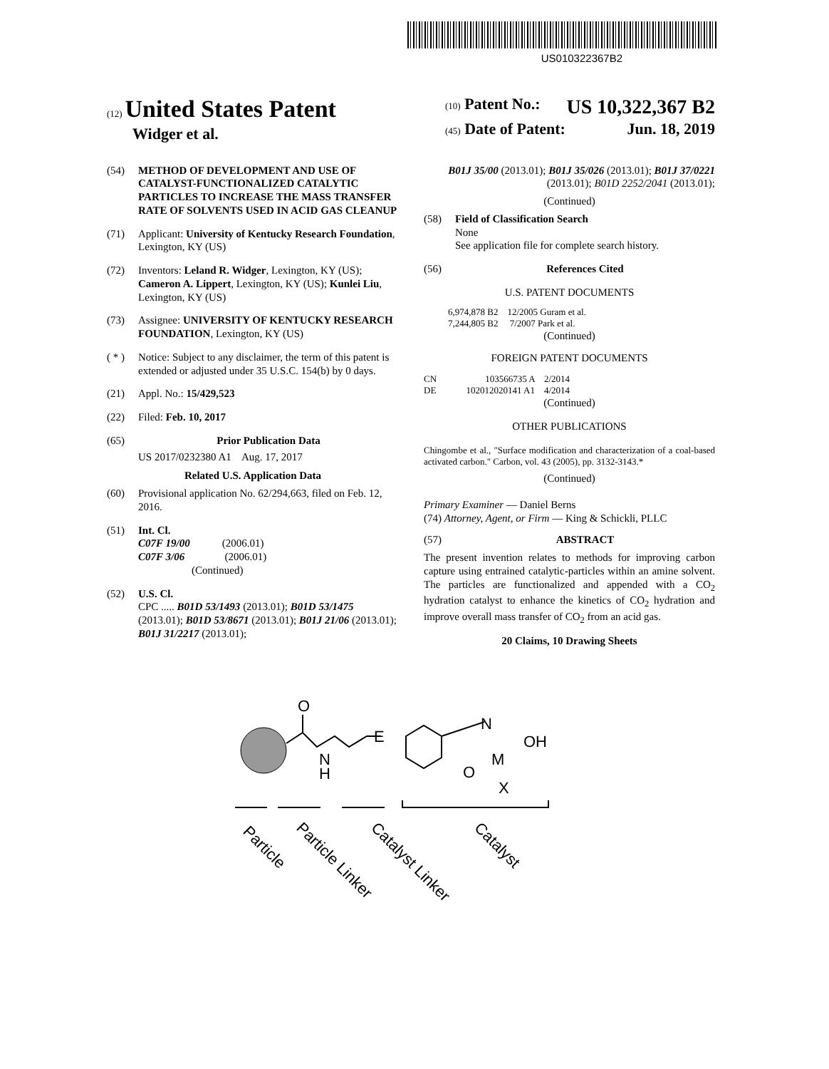US010322367B2
(12) United States Patent
Widger et al.
(10) Patent No.: US 10,322,367 B2
(45) Date of Patent: Jun. 18, 2019
(54) METHOD OF DEVELOPMENT AND USE OF CATALYST-FUNCTIONALIZED CATALYTIC PARTICLES TO INCREASE THE MASS TRANSFER RATE OF SOLVENTS USED IN ACID GAS CLEANUP
(71) Applicant: University of Kentucky Research Foundation, Lexington, KY (US)
(72) Inventors: Leland R. Widger, Lexington, KY (US); Cameron A. Lippert, Lexington, KY (US); Kunlei Liu, Lexington, KY (US)
(73) Assignee: UNIVERSITY OF KENTUCKY RESEARCH FOUNDATION, Lexington, KY (US)
( * ) Notice: Subject to any disclaimer, the term of this patent is extended or adjusted under 35 U.S.C. 154(b) by 0 days.
(21) Appl. No.: 15/429,523
(22) Filed: Feb. 10, 2017
(65) Prior Publication Data
US 2017/0232380 A1 Aug. 17, 2017
Related U.S. Application Data
(60) Provisional application No. 62/294,663, filed on Feb. 12, 2016.
(51) Int. Cl.
C07F 19/00 (2006.01)
C07F 3/06 (2006.01)
(Continued)
(52) U.S. Cl.
CPC ..... B01D 53/1493 (2013.01); B01D 53/1475 (2013.01); B01D 53/8671 (2013.01); B01J 21/06 (2013.01); B01J 31/2217 (2013.01);
B01J 35/00 (2013.01); B01J 35/026 (2013.01); B01J 37/0221 (2013.01); B01D 2252/2041 (2013.01);
(Continued)
(58) Field of Classification Search
None
See application file for complete search history.
(56) References Cited
U.S. PATENT DOCUMENTS
6,974,878 B2 12/2005 Guram et al.
7,244,805 B2 7/2007 Park et al.
(Continued)
FOREIGN PATENT DOCUMENTS
CN 103566735 A 2/2014
DE 102012020141 A1 4/2014
(Continued)
OTHER PUBLICATIONS
Chingombe et al., "Surface modification and characterization of a coal-based activated carbon." Carbon, vol. 43 (2005), pp. 3132-3143.*
(Continued)
Primary Examiner — Daniel Berns
(74) Attorney, Agent, or Firm — King & Schickli, PLLC
(57) ABSTRACT
The present invention relates to methods for improving carbon capture using entrained catalytic-particles within an amine solvent. The particles are functionalized and appended with a CO<sub>2</sub> hydration catalyst to enhance the kinetics of CO<sub>2</sub> hydration and improve overall mass transfer of CO<sub>2</sub> from an acid gas.
20 Claims, 10 Drawing Sheets
O
N
H
E
N
O
M
X
OH
Particle
Particle Linker
Catalyst Linker
Catalyst